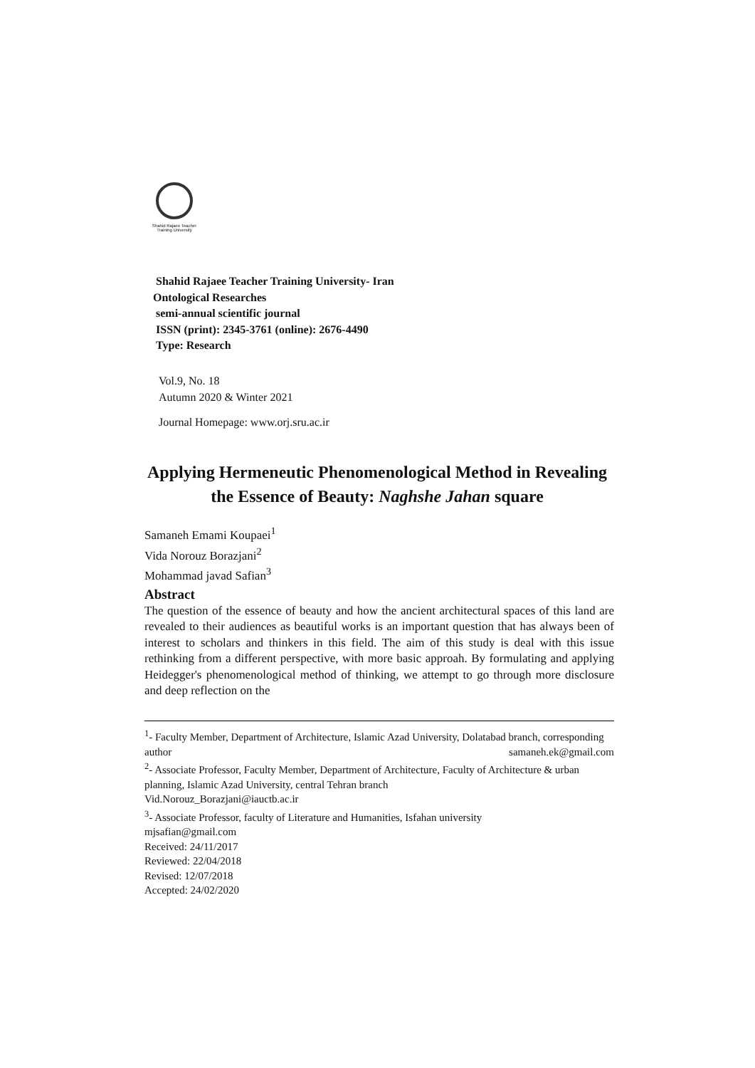Shahid Rajaee Teacher
Training University
Shahid Rajaee Teacher Training University- Iran
Ontological Researches
semi-annual scientific journal
ISSN (print): 2345-3761 (online): 2676-4490
Type: Research
Vol.9, No. 18
Autumn 2020 & Winter 2021
Journal Homepage: www.orj.sru.ac.ir
Applying Hermeneutic Phenomenological Method in Revealing the Essence of Beauty: Naghshe Jahan square
Samaneh Emami Koupaei<sup>1</sup>
Vida Norouz Borazjani<sup>2</sup>
Mohammad javad Safian<sup>3</sup>
Abstract
The question of the essence of beauty and how the ancient architectural spaces of this land are revealed to their audiences as beautiful works is an important question that has always been of interest to scholars and thinkers in this field. The aim of this study is deal with this issue rethinking from a different perspective, with more basic approah. By formulating and applying Heidegger's phenomenological method of thinking, we attempt to go through more disclosure and deep reflection on the
<sup>1</sup>- Faculty Member, Department of Architecture, Islamic Azad University, Dolatabad branch, corresponding author samaneh.ek@gmail.com
<sup>2</sup>- Associate Professor, Faculty Member, Department of Architecture, Faculty of Architecture & urban planning, Islamic Azad University, central Tehran branch
Vid.Norouz_Borazjani@iauctb.ac.ir
<sup>3</sup>- Associate Professor, faculty of Literature and Humanities, Isfahan university
mjsafian@gmail.com
Received: 24/11/2017
Reviewed: 22/04/2018
Revised: 12/07/2018
Accepted: 24/02/2020